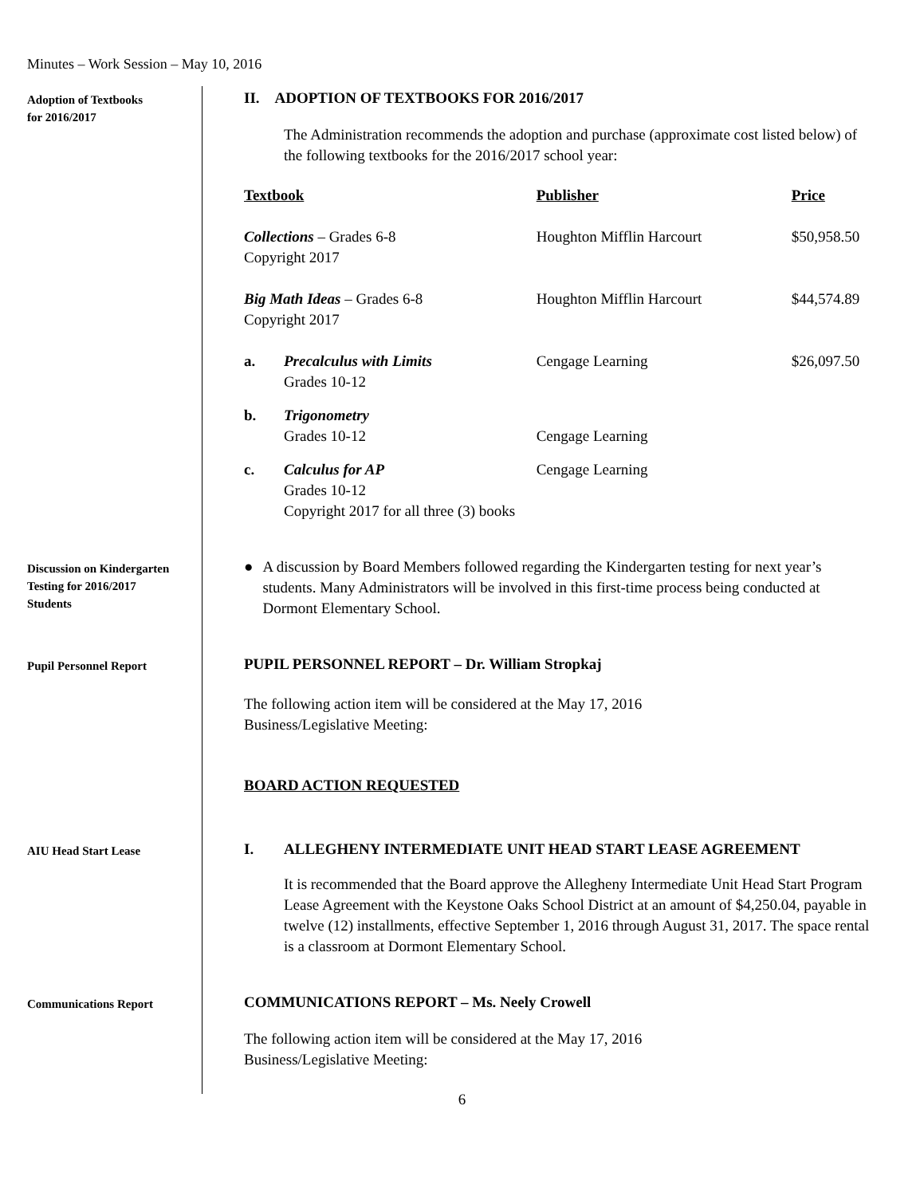Minutes – Work Session – May 10, 2016
Adoption of Textbooks
for 2016/2017
II. ADOPTION OF TEXTBOOKS FOR 2016/2017
The Administration recommends the adoption and purchase (approximate cost listed below) of the following textbooks for the 2016/2017 school year:
| Textbook | | Publisher | Price |
| --- | --- | --- | --- |
| Collections – Grades 6-8 Copyright 2017 | | Houghton Mifflin Harcourt | $50,958.50 |
| Big Math Ideas – Grades 6-8 Copyright 2017 | | Houghton Mifflin Harcourt | $44,574.89 |
| a. | Precalculus with Limits Grades 10-12 | Cengage Learning | $26,097.50 |
| b. | Trigonometry Grades 10-12 | Cengage Learning | |
| c. | Calculus for AP Grades 10-12 Copyright 2017 for all three (3) books | Cengage Learning | |
Discussion on Kindergarten
Testing for 2016/2017
Students
● A discussion by Board Members followed regarding the Kindergarten testing for next year’s students. Many Administrators will be involved in this first-time process being conducted at Dormont Elementary School.
Pupil Personnel Report
PUPIL PERSONNEL REPORT – Dr. William Stropkaj
The following action item will be considered at the May 17, 2016
Business/Legislative Meeting:
BOARD ACTION REQUESTED
AIU Head Start Lease
I. ALLEGHENY INTERMEDIATE UNIT HEAD START LEASE AGREEMENT
It is recommended that the Board approve the Allegheny Intermediate Unit Head Start Program Lease Agreement with the Keystone Oaks School District at an amount of $4,250.04, payable in twelve (12) installments, effective September 1, 2016 through August 31, 2017. The space rental is a classroom at Dormont Elementary School.
Communications Report
COMMUNICATIONS REPORT – Ms. Neely Crowell
The following action item will be considered at the May 17, 2016
Business/Legislative Meeting:
6